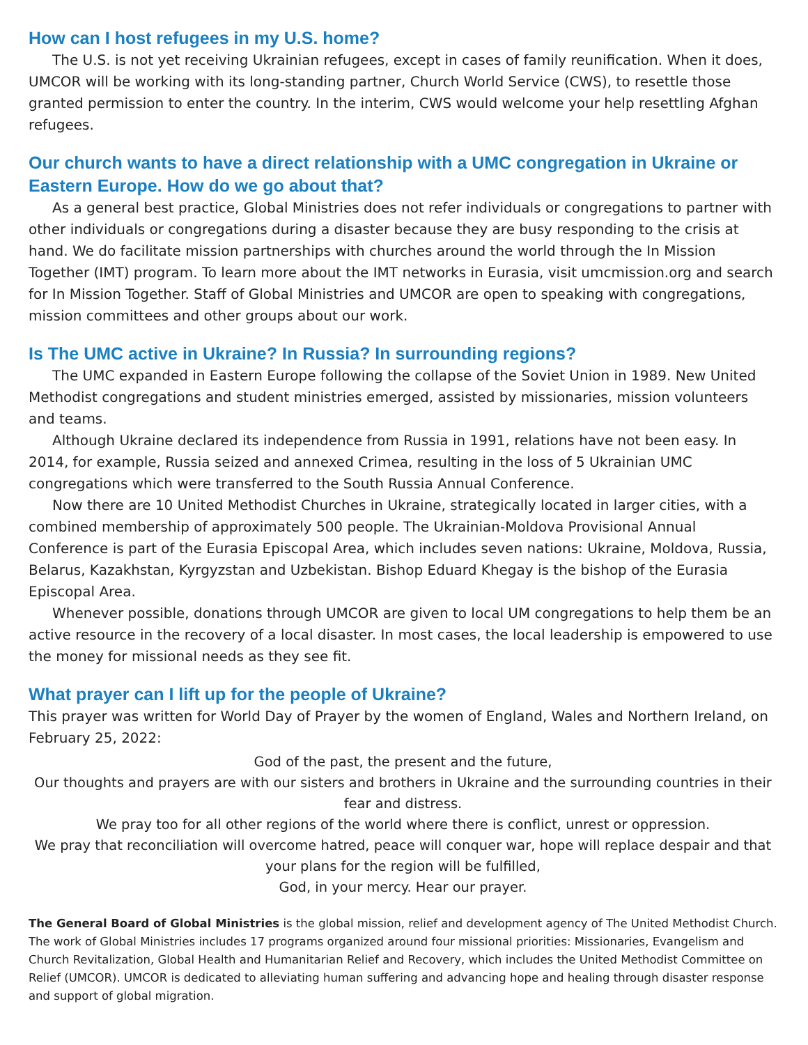How can I host refugees in my U.S. home?
The U.S. is not yet receiving Ukrainian refugees, except in cases of family reunification. When it does, UMCOR will be working with its long-standing partner, Church World Service (CWS), to resettle those granted permission to enter the country. In the interim, CWS would welcome your help resettling Afghan refugees.
Our church wants to have a direct relationship with a UMC congregation in Ukraine or Eastern Europe. How do we go about that?
As a general best practice, Global Ministries does not refer individuals or congregations to partner with other individuals or congregations during a disaster because they are busy responding to the crisis at hand. We do facilitate mission partnerships with churches around the world through the In Mission Together (IMT) program. To learn more about the IMT networks in Eurasia, visit umcmission.org and search for In Mission Together. Staff of Global Ministries and UMCOR are open to speaking with congregations, mission committees and other groups about our work.
Is The UMC active in Ukraine? In Russia? In surrounding regions?
The UMC expanded in Eastern Europe following the collapse of the Soviet Union in 1989. New United Methodist congregations and student ministries emerged, assisted by missionaries, mission volunteers and teams.
Although Ukraine declared its independence from Russia in 1991, relations have not been easy. In 2014, for example, Russia seized and annexed Crimea, resulting in the loss of 5 Ukrainian UMC congregations which were transferred to the South Russia Annual Conference.
Now there are 10 United Methodist Churches in Ukraine, strategically located in larger cities, with a combined membership of approximately 500 people. The Ukrainian-Moldova Provisional Annual Conference is part of the Eurasia Episcopal Area, which includes seven nations: Ukraine, Moldova, Russia, Belarus, Kazakhstan, Kyrgyzstan and Uzbekistan. Bishop Eduard Khegay is the bishop of the Eurasia Episcopal Area.
Whenever possible, donations through UMCOR are given to local UM congregations to help them be an active resource in the recovery of a local disaster. In most cases, the local leadership is empowered to use the money for missional needs as they see fit.
What prayer can I lift up for the people of Ukraine?
This prayer was written for World Day of Prayer by the women of England, Wales and Northern Ireland, on February 25, 2022:
God of the past, the present and the future,
Our thoughts and prayers are with our sisters and brothers in Ukraine and the surrounding countries in their fear and distress.
We pray too for all other regions of the world where there is conflict, unrest or oppression.
We pray that reconciliation will overcome hatred, peace will conquer war, hope will replace despair and that your plans for the region will be fulfilled,
God, in your mercy. Hear our prayer.
The General Board of Global Ministries is the global mission, relief and development agency of The United Methodist Church. The work of Global Ministries includes 17 programs organized around four missional priorities: Missionaries, Evangelism and Church Revitalization, Global Health and Humanitarian Relief and Recovery, which includes the United Methodist Committee on Relief (UMCOR). UMCOR is dedicated to alleviating human suffering and advancing hope and healing through disaster response and support of global migration.